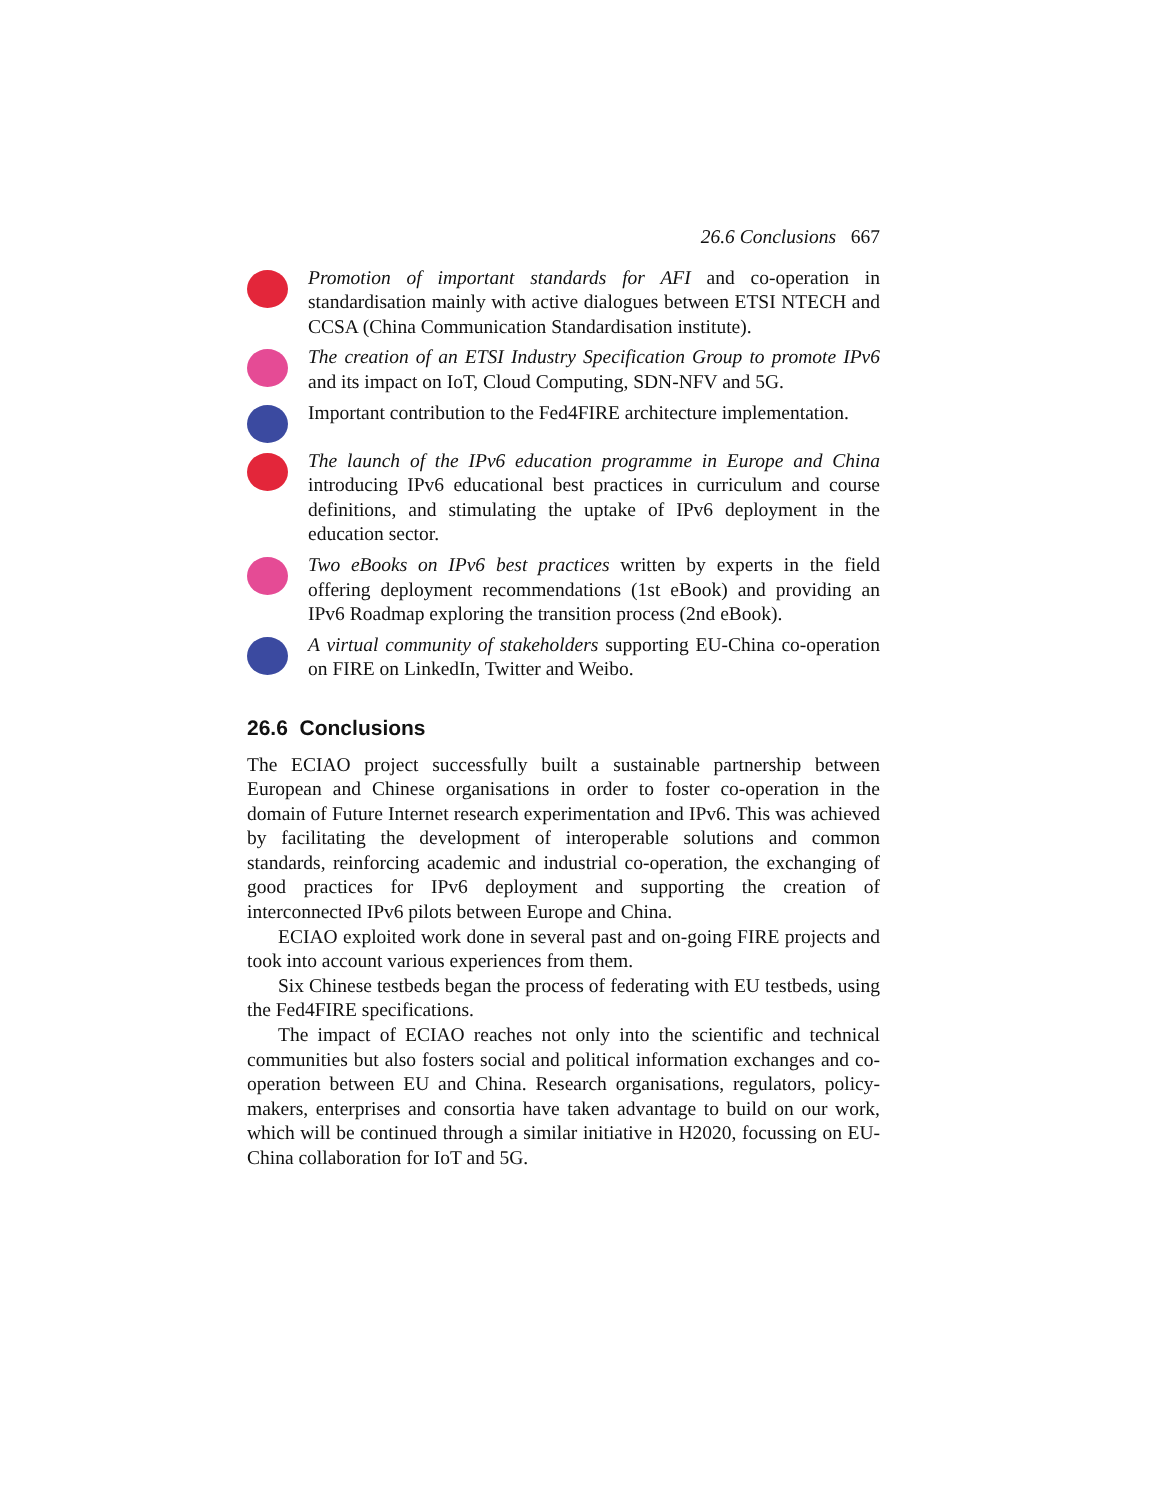26.6 Conclusions 667
Promotion of important standards for AFI and co-operation in standardisation mainly with active dialogues between ETSI NTECH and CCSA (China Communication Standardisation institute).
The creation of an ETSI Industry Specification Group to promote IPv6 and its impact on IoT, Cloud Computing, SDN-NFV and 5G.
Important contribution to the Fed4FIRE architecture implementation.
The launch of the IPv6 education programme in Europe and China introducing IPv6 educational best practices in curriculum and course definitions, and stimulating the uptake of IPv6 deployment in the education sector.
Two eBooks on IPv6 best practices written by experts in the field offering deployment recommendations (1st eBook) and providing an IPv6 Roadmap exploring the transition process (2nd eBook).
A virtual community of stakeholders supporting EU-China co-operation on FIRE on LinkedIn, Twitter and Weibo.
26.6 Conclusions
The ECIAO project successfully built a sustainable partnership between European and Chinese organisations in order to foster co-operation in the domain of Future Internet research experimentation and IPv6. This was achieved by facilitating the development of interoperable solutions and common standards, reinforcing academic and industrial co-operation, the exchanging of good practices for IPv6 deployment and supporting the creation of interconnected IPv6 pilots between Europe and China.
ECIAO exploited work done in several past and on-going FIRE projects and took into account various experiences from them.
Six Chinese testbeds began the process of federating with EU testbeds, using the Fed4FIRE specifications.
The impact of ECIAO reaches not only into the scientific and technical communities but also fosters social and political information exchanges and co-operation between EU and China. Research organisations, regulators, policy-makers, enterprises and consortia have taken advantage to build on our work, which will be continued through a similar initiative in H2020, focussing on EU-China collaboration for IoT and 5G.